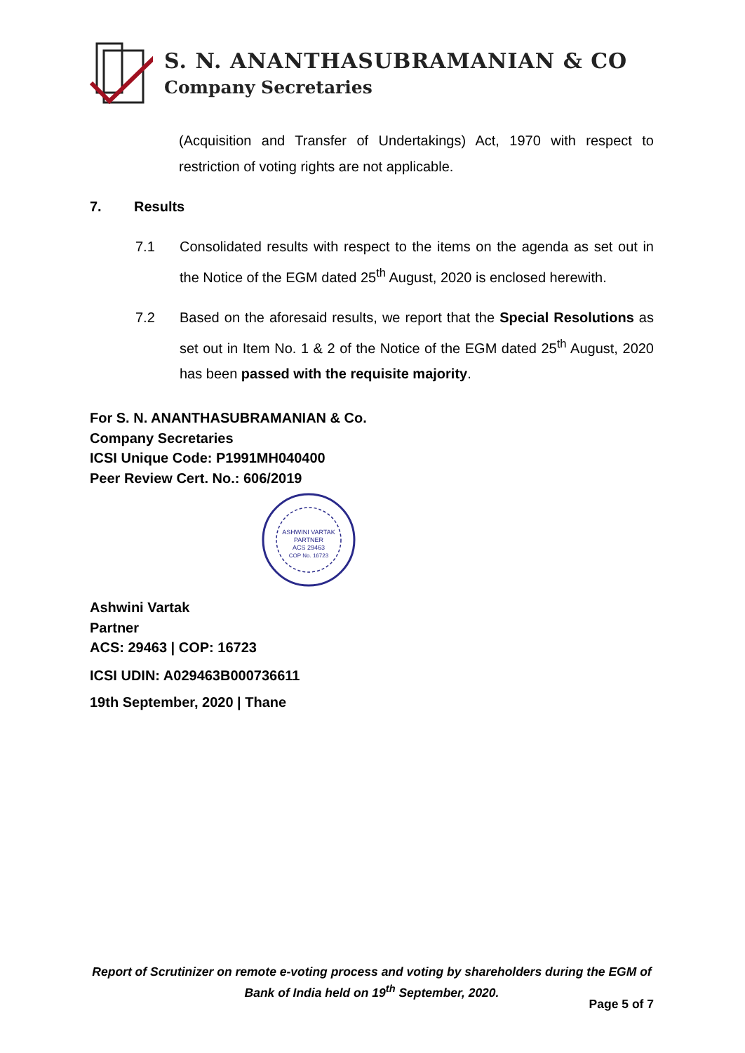S. N. ANANTHASUBRAMANIAN & CO
Company Secretaries
(Acquisition and Transfer of Undertakings) Act, 1970 with respect to restriction of voting rights are not applicable.
7. Results
7.1 Consolidated results with respect to the items on the agenda as set out in the Notice of the EGM dated 25<sup>th</sup> August, 2020 is enclosed herewith.
7.2 Based on the aforesaid results, we report that the Special Resolutions as set out in Item No. 1 & 2 of the Notice of the EGM dated 25<sup>th</sup> August, 2020 has been passed with the requisite majority.
For S. N. ANANTHASUBRAMANIAN & Co.
Company Secretaries
ICSI Unique Code: P1991MH040400
Peer Review Cert. No.: 606/2019
ASHWINI VARTAK
PARTNER
ACS 29463
COP No. 16723
Ashwini Vartak
Partner
ACS: 29463 | COP: 16723
ICSI UDIN: A029463B000736611
19th September, 2020 | Thane
Report of Scrutinizer on remote e-voting process and voting by shareholders during the EGM of Bank of India held on 19<sup>th</sup> September, 2020.
Page 5 of 7